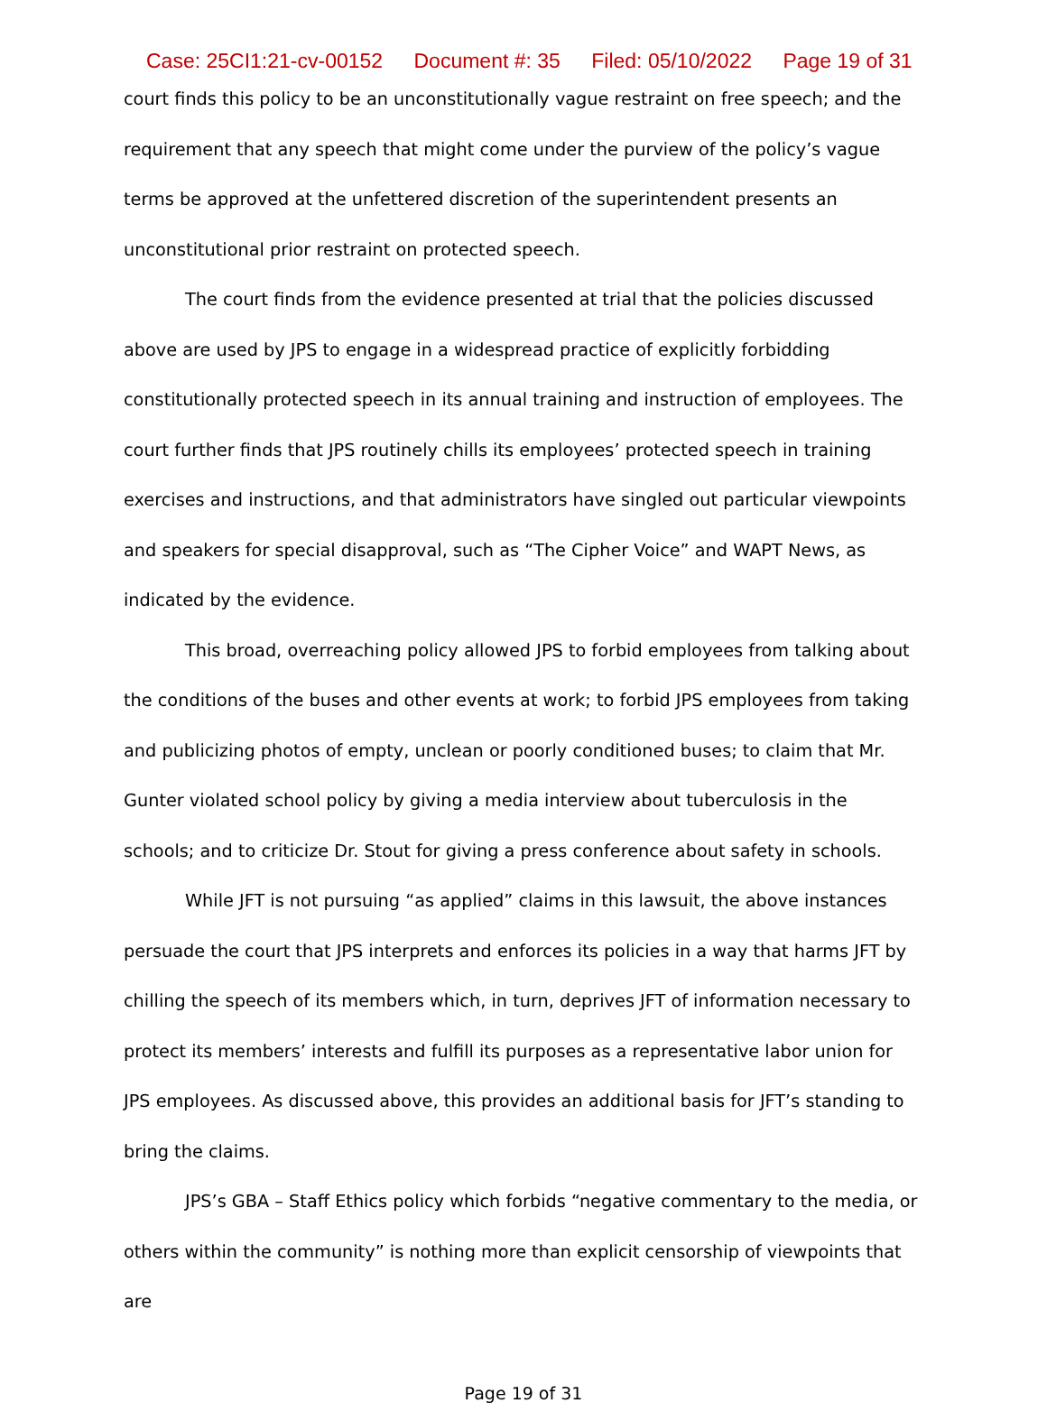Case: 25CI1:21-cv-00152 Document #: 35 Filed: 05/10/2022 Page 19 of 31
court finds this policy to be an unconstitutionally vague restraint on free speech; and the requirement that any speech that might come under the purview of the policy’s vague terms be approved at the unfettered discretion of the superintendent presents an unconstitutional prior restraint on protected speech.
The court finds from the evidence presented at trial that the policies discussed above are used by JPS to engage in a widespread practice of explicitly forbidding constitutionally protected speech in its annual training and instruction of employees. The court further finds that JPS routinely chills its employees’ protected speech in training exercises and instructions, and that administrators have singled out particular viewpoints and speakers for special disapproval, such as “The Cipher Voice” and WAPT News, as indicated by the evidence.
This broad, overreaching policy allowed JPS to forbid employees from talking about the conditions of the buses and other events at work; to forbid JPS employees from taking and publicizing photos of empty, unclean or poorly conditioned buses; to claim that Mr. Gunter violated school policy by giving a media interview about tuberculosis in the schools; and to criticize Dr. Stout for giving a press conference about safety in schools.
While JFT is not pursuing “as applied” claims in this lawsuit, the above instances persuade the court that JPS interprets and enforces its policies in a way that harms JFT by chilling the speech of its members which, in turn, deprives JFT of information necessary to protect its members’ interests and fulfill its purposes as a representative labor union for JPS employees. As discussed above, this provides an additional basis for JFT’s standing to bring the claims.
JPS’s GBA – Staff Ethics policy which forbids “negative commentary to the media, or others within the community” is nothing more than explicit censorship of viewpoints that are
Page 19 of 31